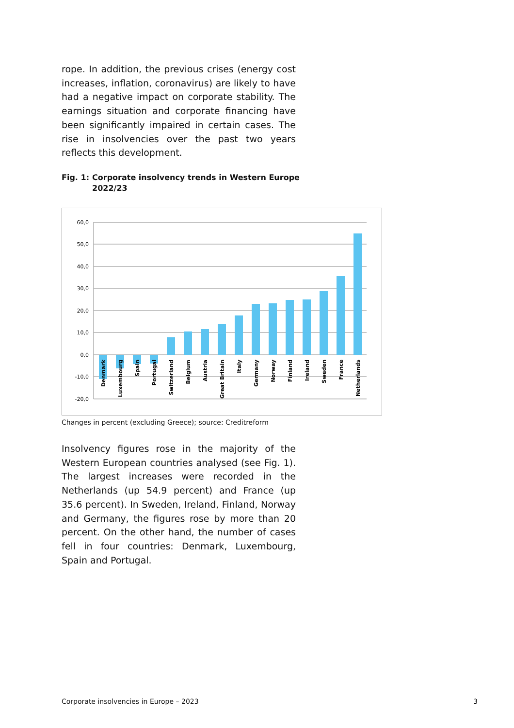rope. In addition, the previous crises (energy cost increases, inflation, coronavirus) are likely to have had a negative impact on corporate stability. The earnings situation and corporate financing have been significantly impaired in certain cases. The rise in insolvencies over the past two years reflects this development.
Fig. 1:
Corporate insolvency trends in Western Europe
2022/23
60,0
50,0
40,0
30,0
20,0
10,0
0,0
-10,0
-20,0
Denmark
Luxembourg
Spain
Portugal
Switzerland
Belgium
Austria
Great Britain
Italy
Germany
Norway
Finland
Ireland
Sweden
France
Netherlands
Changes in percent (excluding Greece); source: Creditreform
Insolvency figures rose in the majority of the Western European countries analysed (see Fig. 1). The largest increases were recorded in the Netherlands (up 54.9 percent) and France (up 35.6 percent). In Sweden, Ireland, Finland, Norway and Germany, the figures rose by more than 20 percent. On the other hand, the number of cases fell in four countries: Denmark, Luxembourg, Spain and Portugal.
Corporate insolvencies in Europe – 2023
3